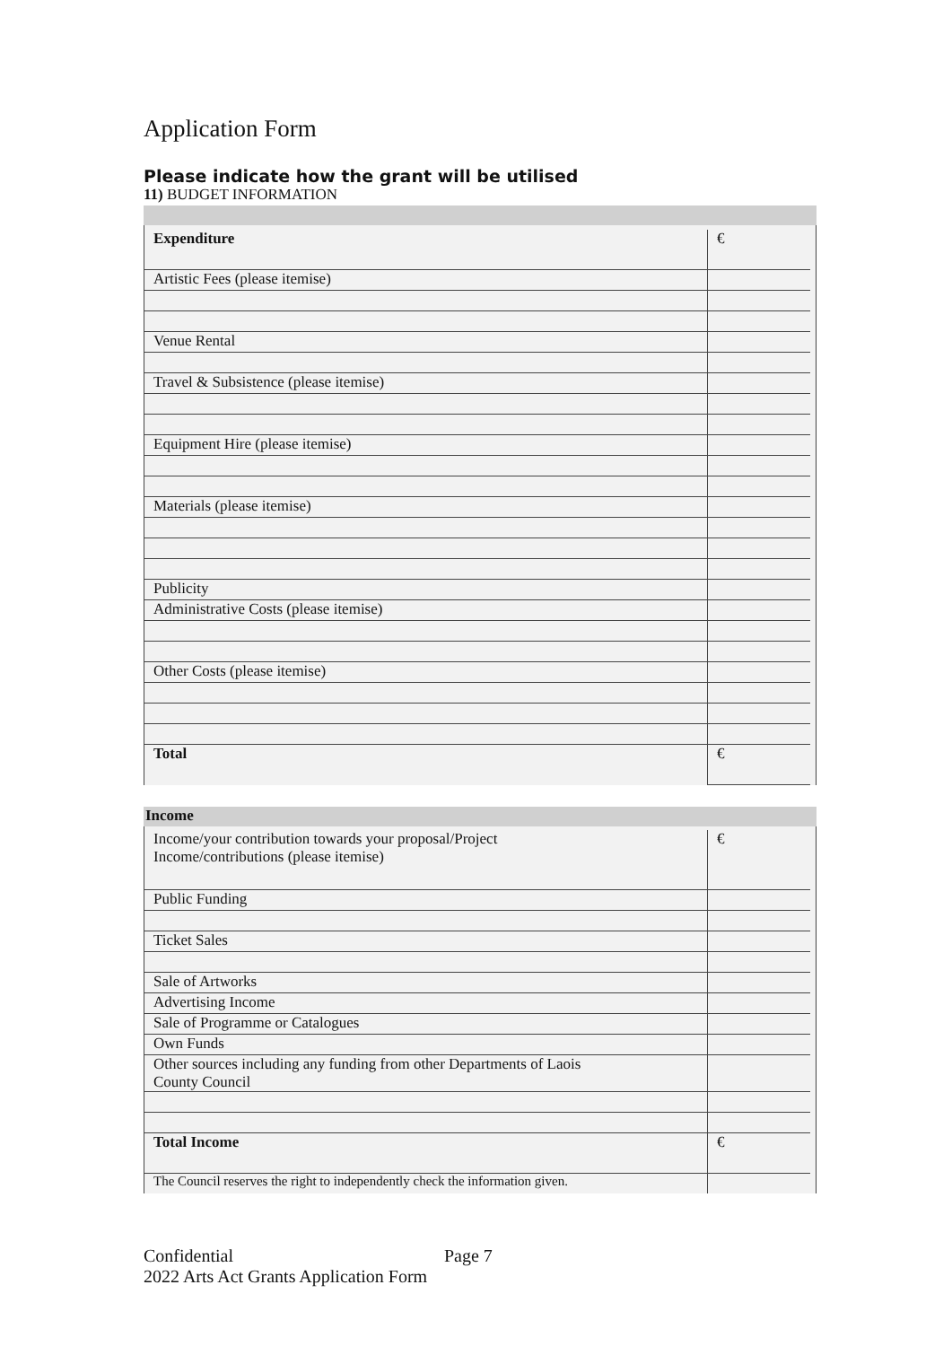Application Form
Please indicate how the grant will be utilised
11) BUDGET INFORMATION
| Expenditure | € |
| Artistic Fees (please itemise) | |
| Venue Rental | |
| Travel & Subsistence (please itemise) | |
| Equipment Hire (please itemise) | |
| Materials (please itemise) | |
| Publicity | |
| Administrative Costs (please itemise) | |
| Other Costs (please itemise) | |
| Total | € |
Income
| Income/your contribution towards your proposal/Project Income/contributions (please itemise) | € |
| Public Funding | |
| Ticket Sales | |
| Sale of Artworks | |
| Advertising Income | |
| Sale of Programme or Catalogues | |
| Own Funds | |
| Other sources including any funding from other Departments of Laois County Council | |
| Total Income | € |
| The Council reserves the right to independently check the information given. | |
Confidential Page 7
2022 Arts Act Grants Application Form